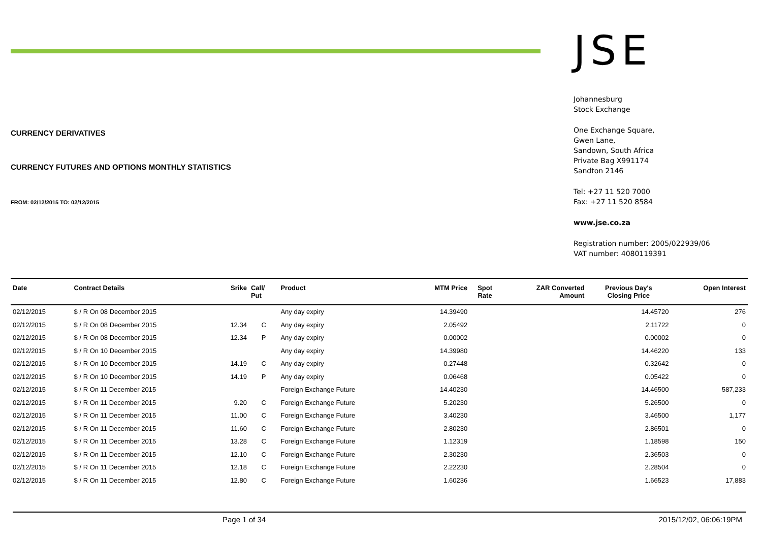CURRENCY DERIVATIVES
CURRENCY FUTURES AND OPTIONS MONTHLY STATISTICS
FROM: 02/12/2015 TO: 02/12/2015
JSE
Johannesburg
Stock Exchange
One Exchange Square,
Gwen Lane,
Sandown, South Africa
Private Bag X991174
Sandton 2146
Tel: +27 11 520 7000
Fax: +27 11 520 8584
www.jse.co.za
Registration number: 2005/022939/06
VAT number: 4080119391
| Date | Contract Details | Srike | Call/ Put | Product | MTM Price | Spot Rate | ZAR Converted Amount | Previous Day's Closing Price | Open Interest |
| --- | --- | --- | --- | --- | --- | --- | --- | --- | --- |
| 02/12/2015 | $ / R On 08 December 2015 | | | Any day expiry | 14.39490 | | | 14.45720 | 276 |
| 02/12/2015 | $ / R On 08 December 2015 | 12.34 | C | Any day expiry | 2.05492 | | | 2.11722 | 0 |
| 02/12/2015 | $ / R On 08 December 2015 | 12.34 | P | Any day expiry | 0.00002 | | | 0.00002 | 0 |
| 02/12/2015 | $ / R On 10 December 2015 | | | Any day expiry | 14.39980 | | | 14.46220 | 133 |
| 02/12/2015 | $ / R On 10 December 2015 | 14.19 | C | Any day expiry | 0.27448 | | | 0.32642 | 0 |
| 02/12/2015 | $ / R On 10 December 2015 | 14.19 | P | Any day expiry | 0.06468 | | | 0.05422 | 0 |
| 02/12/2015 | $ / R On 11 December 2015 | | | Foreign Exchange Future | 14.40230 | | | 14.46500 | 587,233 |
| 02/12/2015 | $ / R On 11 December 2015 | 9.20 | C | Foreign Exchange Future | 5.20230 | | | 5.26500 | 0 |
| 02/12/2015 | $ / R On 11 December 2015 | 11.00 | C | Foreign Exchange Future | 3.40230 | | | 3.46500 | 1,177 |
| 02/12/2015 | $ / R On 11 December 2015 | 11.60 | C | Foreign Exchange Future | 2.80230 | | | 2.86501 | 0 |
| 02/12/2015 | $ / R On 11 December 2015 | 13.28 | C | Foreign Exchange Future | 1.12319 | | | 1.18598 | 150 |
| 02/12/2015 | $ / R On 11 December 2015 | 12.10 | C | Foreign Exchange Future | 2.30230 | | | 2.36503 | 0 |
| 02/12/2015 | $ / R On 11 December 2015 | 12.18 | C | Foreign Exchange Future | 2.22230 | | | 2.28504 | 0 |
| 02/12/2015 | $ / R On 11 December 2015 | 12.80 | C | Foreign Exchange Future | 1.60236 | | | 1.66523 | 17,883 |
Page 1 of 34 2015/12/02, 06:06:19PM